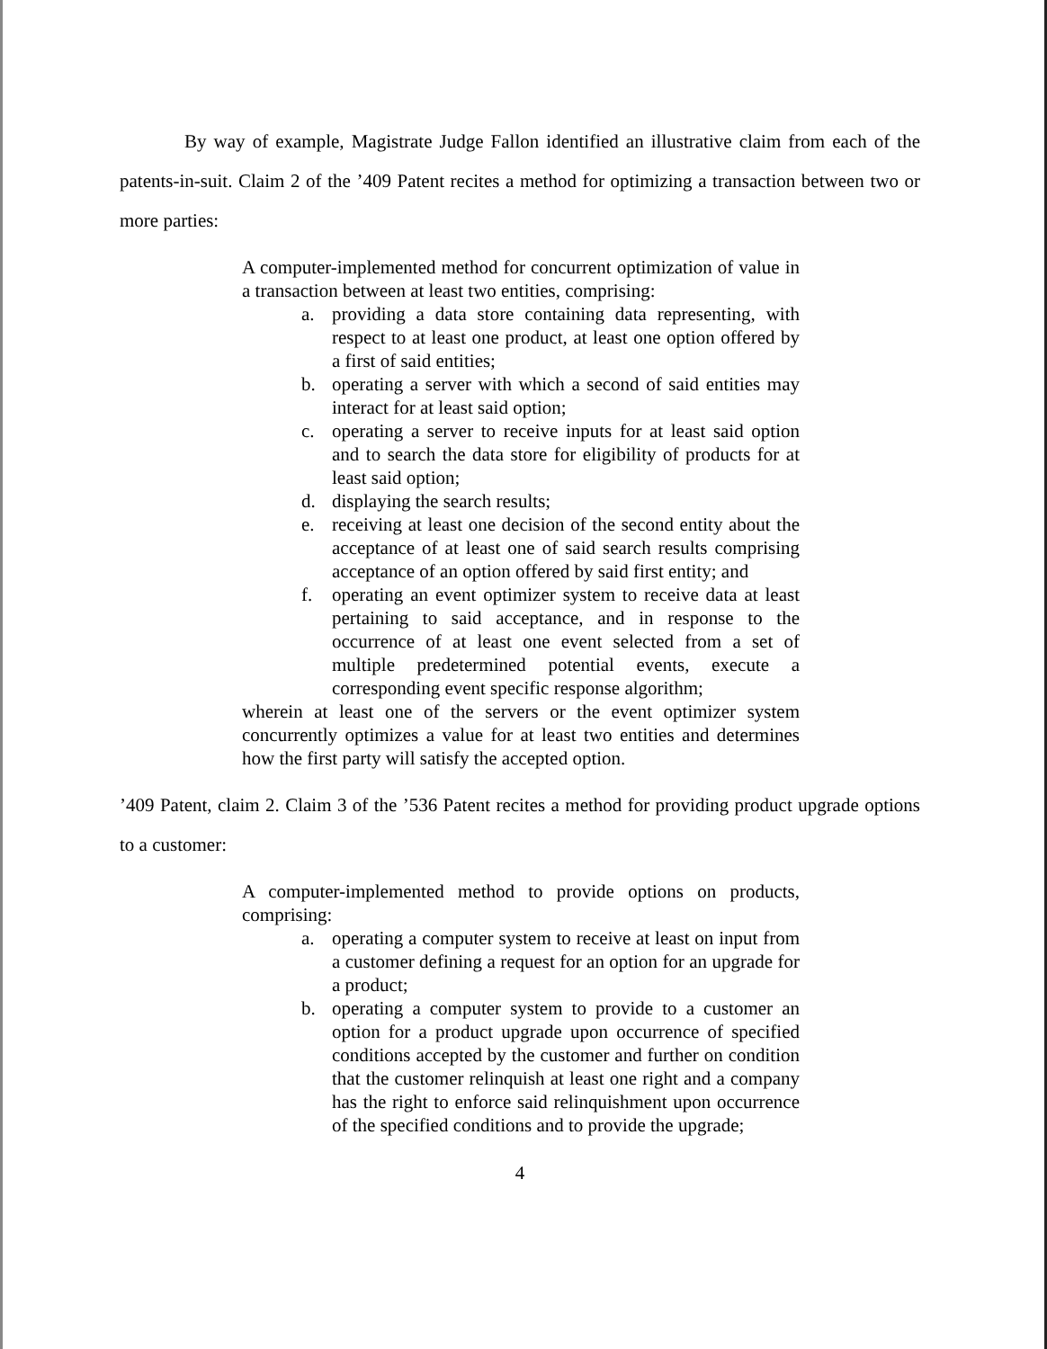By way of example, Magistrate Judge Fallon identified an illustrative claim from each of the patents-in-suit. Claim 2 of the ’409 Patent recites a method for optimizing a transaction between two or more parties:
A computer-implemented method for concurrent optimization of value in a transaction between at least two entities, comprising:
a. providing a data store containing data representing, with respect to at least one product, at least one option offered by a first of said entities;
b. operating a server with which a second of said entities may interact for at least said option;
c. operating a server to receive inputs for at least said option and to search the data store for eligibility of products for at least said option;
d. displaying the search results;
e. receiving at least one decision of the second entity about the acceptance of at least one of said search results comprising acceptance of an option offered by said first entity; and
f. operating an event optimizer system to receive data at least pertaining to said acceptance, and in response to the occurrence of at least one event selected from a set of multiple predetermined potential events, execute a corresponding event specific response algorithm;
wherein at least one of the servers or the event optimizer system concurrently optimizes a value for at least two entities and determines how the first party will satisfy the accepted option.
’409 Patent, claim 2. Claim 3 of the ’536 Patent recites a method for providing product upgrade options to a customer:
A computer-implemented method to provide options on products, comprising:
a. operating a computer system to receive at least on input from a customer defining a request for an option for an upgrade for a product;
b. operating a computer system to provide to a customer an option for a product upgrade upon occurrence of specified conditions accepted by the customer and further on condition that the customer relinquish at least one right and a company has the right to enforce said relinquishment upon occurrence of the specified conditions and to provide the upgrade;
4